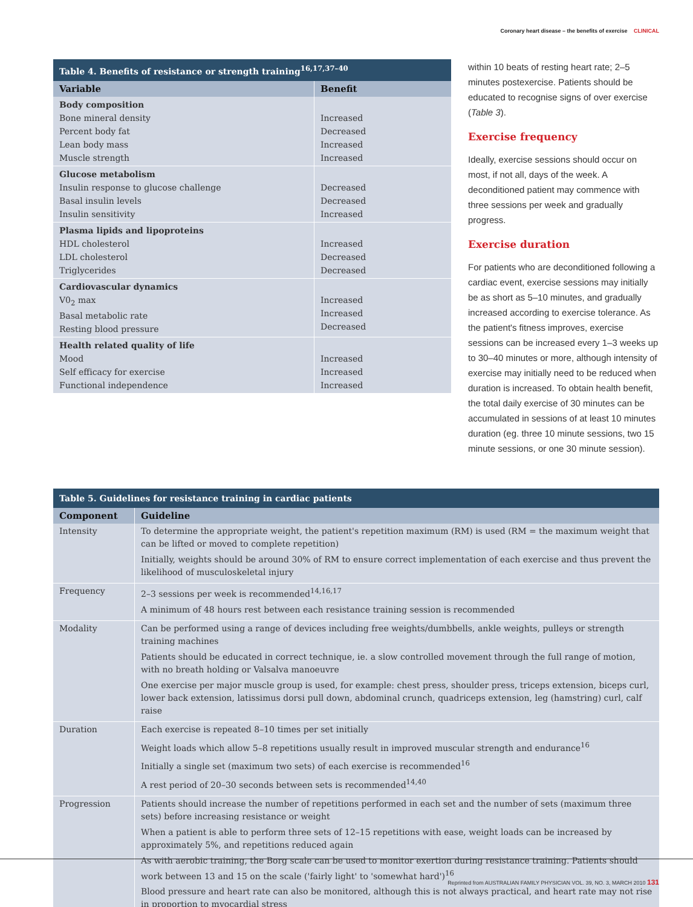Coronary heart disease – the benefits of exercise CLINICAL
Table 4. Benefits of resistance or strength training<sup>16,17,37–40</sup>
| Variable | Benefit |
| --- | --- |
| Body composition Bone mineral density Percent body fat Lean body mass Muscle strength | Increased Decreased Increased Increased |
| Glucose metabolism Insulin response to glucose challenge Basal insulin levels Insulin sensitivity | Decreased Decreased Increased |
| Plasma lipids and lipoproteins HDL cholesterol LDL cholesterol Triglycerides | Increased Decreased Decreased |
| Cardiovascular dynamics V0<sub>2</sub> max Basal metabolic rate Resting blood pressure | Increased Increased Decreased |
| Health related quality of life Mood Self efficacy for exercise Functional independence | Increased Increased Increased |
within 10 beats of resting heart rate; 2–5 minutes postexercise. Patients should be educated to recognise signs of over exercise (Table 3).
Exercise frequency
Ideally, exercise sessions should occur on most, if not all, days of the week. A deconditioned patient may commence with three sessions per week and gradually progress.
Exercise duration
For patients who are deconditioned following a cardiac event, exercise sessions may initially be as short as 5–10 minutes, and gradually increased according to exercise tolerance. As the patient's fitness improves, exercise sessions can be increased every 1–3 weeks up to 30–40 minutes or more, although intensity of exercise may initially need to be reduced when duration is increased. To obtain health benefit, the total daily exercise of 30 minutes can be accumulated in sessions of at least 10 minutes duration (eg. three 10 minute sessions, two 15 minute sessions, or one 30 minute session).
Table 5. Guidelines for resistance training in cardiac patients
| Component | Guideline |
| --- | --- |
| Intensity | To determine the appropriate weight, the patient's repetition maximum (RM) is used (RM = the maximum weight that can be lifted or moved to complete repetition) Initially, weights should be around 30% of RM to ensure correct implementation of each exercise and thus prevent the likelihood of musculoskeletal injury |
| Frequency | 2–3 sessions per week is recommended<sup>14,16,17</sup> A minimum of 48 hours rest between each resistance training session is recommended |
| Modality | Can be performed using a range of devices including free weights/dumbbells, ankle weights, pulleys or strength training machines Patients should be educated in correct technique, ie. a slow controlled movement through the full range of motion, with no breath holding or Valsalva manoeuvre One exercise per major muscle group is used, for example: chest press, shoulder press, triceps extension, biceps curl, lower back extension, latissimus dorsi pull down, abdominal crunch, quadriceps extension, leg (hamstring) curl, calf raise |
| Duration | Each exercise is repeated 8–10 times per set initially Weight loads which allow 5–8 repetitions usually result in improved muscular strength and endurance<sup>16</sup> Initially a single set (maximum two sets) of each exercise is recommended<sup>16</sup> A rest period of 20–30 seconds between sets is recommended<sup>14,40</sup> |
| Progression | Patients should increase the number of repetitions performed in each set and the number of sets (maximum three sets) before increasing resistance or weight When a patient is able to perform three sets of 12–15 repetitions with ease, weight loads can be increased by approximately 5%, and repetitions reduced again As with aerobic training, the Borg scale can be used to monitor exertion during resistance training. Patients should work between 13 and 15 on the scale ('fairly light' to 'somewhat hard')<sup>16</sup> Blood pressure and heart rate can also be monitored, although this is not always practical, and heart rate may not rise in proportion to myocardial stress |
Reprinted from AUSTRALIAN FAMILY PHYSICIAN VOL. 39, NO. 3, MARCH 2010 131